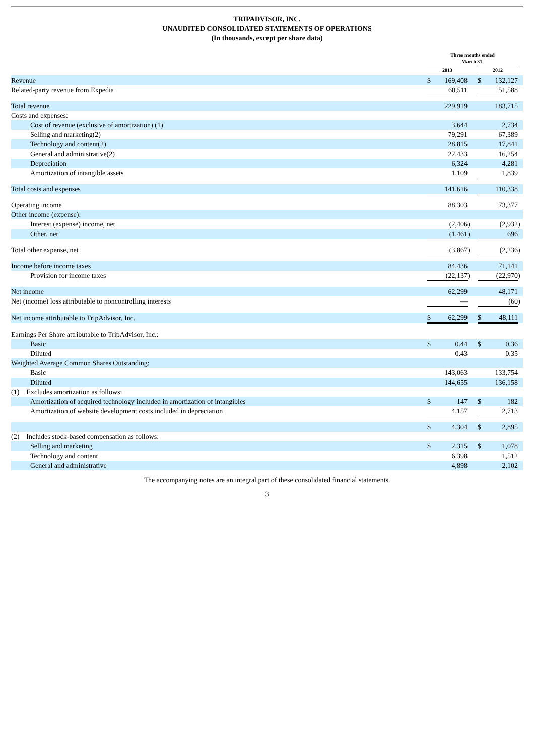TRIPADVISOR, INC.
UNAUDITED CONSOLIDATED STATEMENTS OF OPERATIONS
(In thousands, except per share data)
| | Three months ended March 31, | | | | | |
| --- | --- | --- | --- | --- | --- | --- |
| | 2013 | | | 2012 | | |
| Revenue | $ | 169,408 | | $ | 132,127 | |
| Related-party revenue from Expedia | | 60,511 | | | 51,588 | |
| Total revenue | | 229,919 | | | 183,715 | |
| Costs and expenses: | | | | | | |
| Cost of revenue (exclusive of amortization) (1) | | 3,644 | | | 2,734 | |
| Selling and marketing(2) | | 79,291 | | | 67,389 | |
| Technology and content(2) | | 28,815 | | | 17,841 | |
| General and administrative(2) | | 22,433 | | | 16,254 | |
| Depreciation | | 6,324 | | | 4,281 | |
| Amortization of intangible assets | | 1,109 | | | 1,839 | |
| Total costs and expenses | | 141,616 | | | 110,338 | |
| Operating income | | 88,303 | | | 73,377 | |
| Other income (expense): | | | | | | |
| Interest (expense) income, net | | (2,406 | ) | | (2,932 | ) |
| Other, net | | (1,461 | ) | | 696 | |
| Total other expense, net | | (3,867 | ) | | (2,236 | ) |
| Income before income taxes | | 84,436 | | | 71,141 | |
| Provision for income taxes | | (22,137 | ) | | (22,970 | ) |
| Net income | | 62,299 | | | 48,171 | |
| Net (income) loss attributable to noncontrolling interests | | — | | | (60 | ) |
| Net income attributable to TripAdvisor, Inc. | $ | 62,299 | | $ | 48,111 | |
| Earnings Per Share attributable to TripAdvisor, Inc.: | | | | | | |
| Basic | $ | 0.44 | | $ | 0.36 | |
| Diluted | | 0.43 | | | 0.35 | |
| Weighted Average Common Shares Outstanding: | | | | | | |
| Basic | | 143,063 | | | 133,754 | |
| Diluted | | 144,655 | | | 136,158 | |
| (1) Excludes amortization as follows: | | | | | | |
| Amortization of acquired technology included in amortization of intangibles | $ | 147 | | $ | 182 | |
| Amortization of website development costs included in depreciation | | 4,157 | | | 2,713 | |
| | $ | 4,304 | | $ | 2,895 | |
| (2) Includes stock-based compensation as follows: | | | | | | |
| Selling and marketing | $ | 2,315 | | $ | 1,078 | |
| Technology and content | | 6,398 | | | 1,512 | |
| General and administrative | | 4,898 | | | 2,102 | |
The accompanying notes are an integral part of these consolidated financial statements.
3